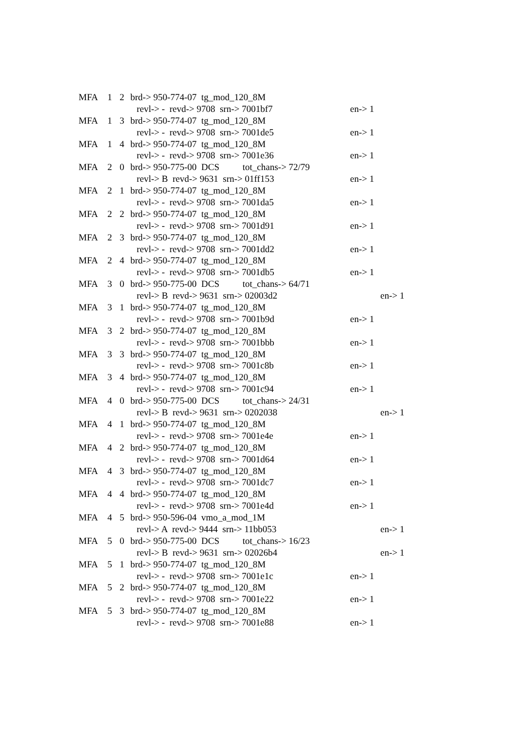MFA 1 2 brd-> 950-774-07 tg_mod_120_8M
revl-> - revd-> 9708 srn-> 7001bf7 en-> 1
MFA 1 3 brd-> 950-774-07 tg_mod_120_8M
revl-> - revd-> 9708 srn-> 7001de5 en-> 1
MFA 1 4 brd-> 950-774-07 tg_mod_120_8M
revl-> - revd-> 9708 srn-> 7001e36 en-> 1
MFA 2 0 brd-> 950-775-00 DCS tot_chans-> 72/79
revl-> B revd-> 9631 srn-> 01ff153 en-> 1
MFA 2 1 brd-> 950-774-07 tg_mod_120_8M
revl-> - revd-> 9708 srn-> 7001da5 en-> 1
MFA 2 2 brd-> 950-774-07 tg_mod_120_8M
revl-> - revd-> 9708 srn-> 7001d91 en-> 1
MFA 2 3 brd-> 950-774-07 tg_mod_120_8M
revl-> - revd-> 9708 srn-> 7001dd2 en-> 1
MFA 2 4 brd-> 950-774-07 tg_mod_120_8M
revl-> - revd-> 9708 srn-> 7001db5 en-> 1
MFA 3 0 brd-> 950-775-00 DCS tot_chans-> 64/71
revl-> B revd-> 9631 srn-> 02003d2 en-> 1
MFA 3 1 brd-> 950-774-07 tg_mod_120_8M
revl-> - revd-> 9708 srn-> 7001b9d en-> 1
MFA 3 2 brd-> 950-774-07 tg_mod_120_8M
revl-> - revd-> 9708 srn-> 7001bbb en-> 1
MFA 3 3 brd-> 950-774-07 tg_mod_120_8M
revl-> - revd-> 9708 srn-> 7001c8b en-> 1
MFA 3 4 brd-> 950-774-07 tg_mod_120_8M
revl-> - revd-> 9708 srn-> 7001c94 en-> 1
MFA 4 0 brd-> 950-775-00 DCS tot_chans-> 24/31
revl-> B revd-> 9631 srn-> 0202038 en-> 1
MFA 4 1 brd-> 950-774-07 tg_mod_120_8M
revl-> - revd-> 9708 srn-> 7001e4e en-> 1
MFA 4 2 brd-> 950-774-07 tg_mod_120_8M
revl-> - revd-> 9708 srn-> 7001d64 en-> 1
MFA 4 3 brd-> 950-774-07 tg_mod_120_8M
revl-> - revd-> 9708 srn-> 7001dc7 en-> 1
MFA 4 4 brd-> 950-774-07 tg_mod_120_8M
revl-> - revd-> 9708 srn-> 7001e4d en-> 1
MFA 4 5 brd-> 950-596-04 vmo_a_mod_1M
revl-> A revd-> 9444 srn-> 11bb053 en-> 1
MFA 5 0 brd-> 950-775-00 DCS tot_chans-> 16/23
revl-> B revd-> 9631 srn-> 02026b4 en-> 1
MFA 5 1 brd-> 950-774-07 tg_mod_120_8M
revl-> - revd-> 9708 srn-> 7001e1c en-> 1
MFA 5 2 brd-> 950-774-07 tg_mod_120_8M
revl-> - revd-> 9708 srn-> 7001e22 en-> 1
MFA 5 3 brd-> 950-774-07 tg_mod_120_8M
revl-> - revd-> 9708 srn-> 7001e88 en-> 1